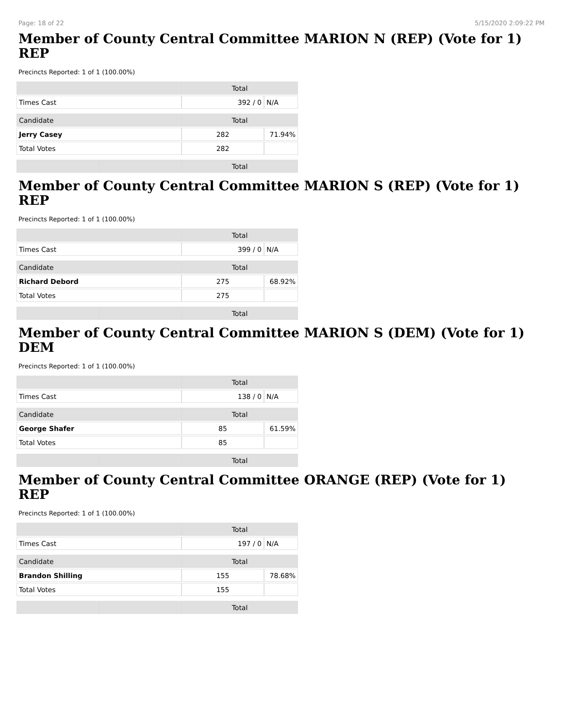Page: 18 of 22 5/15/2020 2:09:22 PM
Member of County Central Committee MARION N (REP) (Vote for 1)
REP
Precincts Reported: 1 of 1 (100.00%)
| | | Total | |
| --- | --- | --- | --- |
| Times Cast | | 392 / 0 | N/A |
| Candidate | | Total | |
| Jerry Casey | | 282 | 71.94% |
| Total Votes | | 282 | |
| | | Total | |
Member of County Central Committee MARION S (REP) (Vote for 1)
REP
Precincts Reported: 1 of 1 (100.00%)
| | | Total | |
| --- | --- | --- | --- |
| Times Cast | | 399 / 0 | N/A |
| Candidate | | Total | |
| Richard Debord | | 275 | 68.92% |
| Total Votes | | 275 | |
| | | Total | |
Member of County Central Committee MARION S (DEM) (Vote for 1)
DEM
Precincts Reported: 1 of 1 (100.00%)
| | | Total | |
| --- | --- | --- | --- |
| Times Cast | | 138 / 0 | N/A |
| Candidate | | Total | |
| George Shafer | | 85 | 61.59% |
| Total Votes | | 85 | |
| | | Total | |
Member of County Central Committee ORANGE (REP) (Vote for 1)
REP
Precincts Reported: 1 of 1 (100.00%)
| | | Total | |
| --- | --- | --- | --- |
| Times Cast | | 197 / 0 | N/A |
| Candidate | | Total | |
| Brandon Shilling | | 155 | 78.68% |
| Total Votes | | 155 | |
| | | Total | |